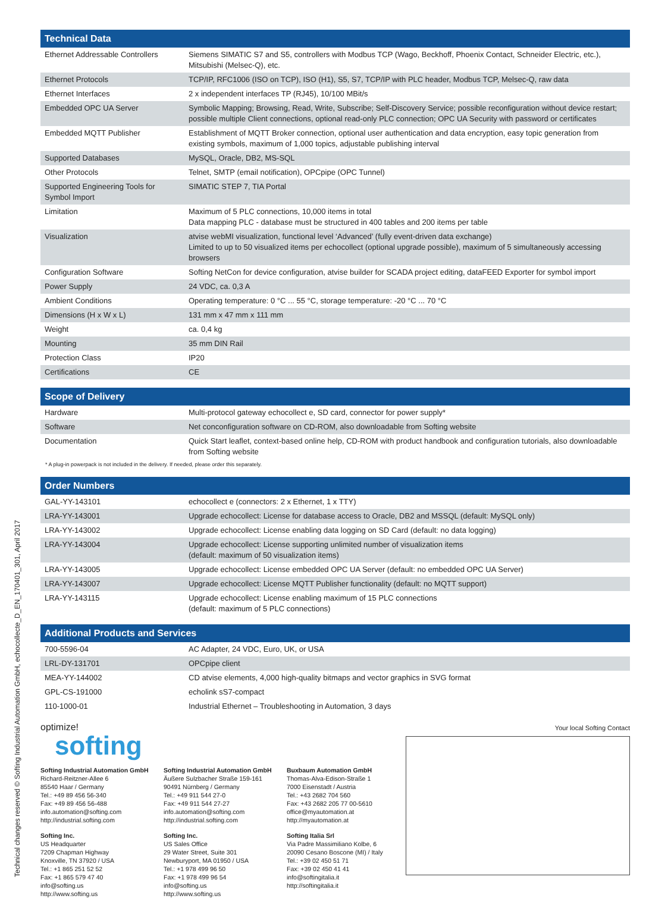Technical changes reserved © Softing Industrial Automation GmbH, echocollecte_D_EN_170401_301, April 2017
| Technical Data | |
| --- | --- |
| Ethernet Addressable Controllers | Siemens SIMATIC S7 and S5, controllers with Modbus TCP (Wago, Beckhoff, Phoenix Contact, Schneider Electric, etc.), Mitsubishi (Melsec-Q), etc. |
| Ethernet Protocols | TCP/IP, RFC1006 (ISO on TCP), ISO (H1), S5, S7, TCP/IP with PLC header, Modbus TCP, Melsec-Q, raw data |
| Ethernet Interfaces | 2 x independent interfaces TP (RJ45), 10/100 MBit/s |
| Embedded OPC UA Server | Symbolic Mapping; Browsing, Read, Write, Subscribe; Self-Discovery Service; possible reconfiguration without device restart; possible multiple Client connections, optional read-only PLC connection; OPC UA Security with password or certificates |
| Embedded MQTT Publisher | Establishment of MQTT Broker connection, optional user authentication and data encryption, easy topic generation from existing symbols, maximum of 1,000 topics, adjustable publishing interval |
| Supported Databases | MySQL, Oracle, DB2, MS-SQL |
| Other Protocols | Telnet, SMTP (email notification), OPCpipe (OPC Tunnel) |
| Supported Engineering Tools for Symbol Import | SIMATIC STEP 7, TIA Portal |
| Limitation | Maximum of 5 PLC connections, 10,000 items in total Data mapping PLC - database must be structured in 400 tables and 200 items per table |
| Visualization | atvise webMI visualization, functional level ‘Advanced’ (fully event-driven data exchange) Limited to up to 50 visualized items per echocollect (optional upgrade possible), maximum of 5 simultaneously accessing browsers |
| Configuration Software | Softing NetCon for device configuration, atvise builder for SCADA project editing, dataFEED Exporter for symbol import |
| Power Supply | 24 VDC, ca. 0,3 A |
| Ambient Conditions | Operating temperature: 0 °C ... 55 °C, storage temperature: -20 °C ... 70 °C |
| Dimensions (H x W x L) | 131 mm x 47 mm x 111 mm |
| Weight | ca. 0,4 kg |
| Mounting | 35 mm DIN Rail |
| Protection Class | IP20 |
| Certifications | CE |
| Scope of Delivery | |
| --- | --- |
| Hardware | Multi-protocol gateway echocollect e, SD card, connector for power supply* |
| Software | Net conconfiguration software on CD-ROM, also downloadable from Softing website |
| Documentation | Quick Start leaflet, context-based online help, CD-ROM with product handbook and configuration tutorials, also downloadable from Softing website |
* A plug-in powerpack is not included in the delivery. If needed, please order this separately.
| Order Numbers | |
| --- | --- |
| GAL-YY-143101 | echocollect e (connectors: 2 x Ethernet, 1 x TTY) |
| LRA-YY-143001 | Upgrade echocollect: License for database access to Oracle, DB2 and MSSQL (default: MySQL only) |
| LRA-YY-143002 | Upgrade echocollect: License enabling data logging on SD Card (default: no data logging) |
| LRA-YY-143004 | Upgrade echocollect: License supporting unlimited number of visualization items (default: maximum of 50 visualization items) |
| LRA-YY-143005 | Upgrade echocollect: License embedded OPC UA Server (default: no embedded OPC UA Server) |
| LRA-YY-143007 | Upgrade echocollect: License MQTT Publisher functionality (default: no MQTT support) |
| LRA-YY-143115 | Upgrade echocollect: License enabling maximum of 15 PLC connections (default: maximum of 5 PLC connections) |
| Additional Products and Services | |
| --- | --- |
| 700-5596-04 | AC Adapter, 24 VDC, Euro, UK, or USA |
| LRL-DY-131701 | OPCpipe client |
| MEA-YY-144002 | CD atvise elements, 4,000 high-quality bitmaps and vector graphics in SVG format |
| GPL-CS-191000 | echolink sS7-compact |
| 110-1000-01 | Industrial Ethernet – Troubleshooting in Automation, 3 days |
optimize!
softing
Softing Industrial Automation GmbH
Richard-Reitzner-Allee 6
85540 Haar / Germany
Tel.: +49 89 456 56-340
Fax: +49 89 456 56-488
info.automation@softing.com
http://industrial.softing.com
Softing Inc.
US Headquarter
7209 Chapman Highway
Knoxville, TN 37920 / USA
Tel.: +1 865 251 52 52
Fax: +1 865 579 47 40
info@softing.us
http://www.softing.us
Softing Industrial Automation GmbH
Äußere Sulzbacher Straße 159-161
90491 Nürnberg / Germany
Tel.: +49 911 544 27-0
Fax: +49 911 544 27-27
info.automation@softing.com
http://industrial.softing.com
Softing Inc.
US Sales Office
29 Water Street, Suite 301
Newburyport, MA 01950 / USA
Tel.: +1 978 499 96 50
Fax: +1 978 499 96 54
info@softing.us
http://www.softing.us
Buxbaum Automation GmbH
Thomas-Alva-Edison-Straße 1
7000 Eisenstadt / Austria
Tel.: +43 2682 704 560
Fax: +43 2682 205 77 00-5610
office@myautomation.at
http://myautomation.at
Softing Italia Srl
Via Padre Massimiliano Kolbe, 6
20090 Cesano Boscone (MI) / Italy
Tel.: +39 02 450 51 71
Fax: +39 02 450 41 41
info@softingitalia.it
http://softingitalia.it
Your local Softing Contact